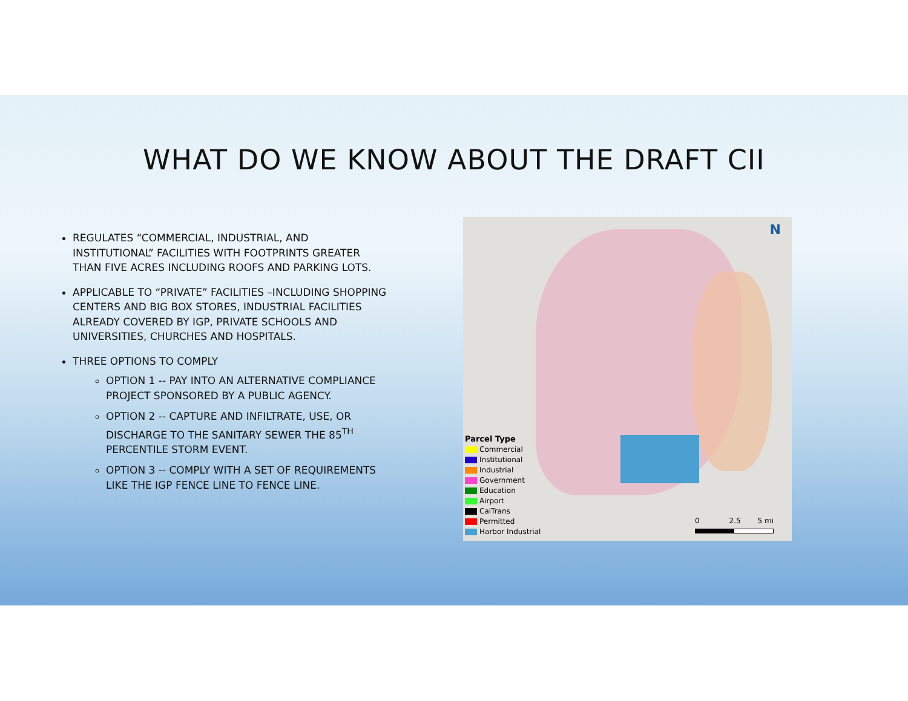WHAT DO WE KNOW ABOUT THE DRAFT CII
REGULATES “COMMERCIAL, INDUSTRIAL, AND INSTITUTIONAL” FACILITIES WITH FOOTPRINTS GREATER THAN FIVE ACRES INCLUDING ROOFS AND PARKING LOTS.
APPLICABLE TO “PRIVATE” FACILITIES –INCLUDING SHOPPING CENTERS AND BIG BOX STORES, INDUSTRIAL FACILITIES ALREADY COVERED BY IGP, PRIVATE SCHOOLS AND UNIVERSITIES, CHURCHES AND HOSPITALS.
THREE OPTIONS TO COMPLY
OPTION 1 -- PAY INTO AN ALTERNATIVE COMPLIANCE PROJECT SPONSORED BY A PUBLIC AGENCY.
OPTION 2 -- CAPTURE AND INFILTRATE, USE, OR DISCHARGE TO THE SANITARY SEWER THE 85<sup>TH</sup> PERCENTILE STORM EVENT.
OPTION 3 -- COMPLY WITH A SET OF REQUIREMENTS LIKE THE IGP FENCE LINE TO FENCE LINE.
N
Parcel Type
Commercial
Institutional
Industrial
Government
Education
Airport
CalTrans
Permitted
Harbor Industrial
0 2.5 5 mi